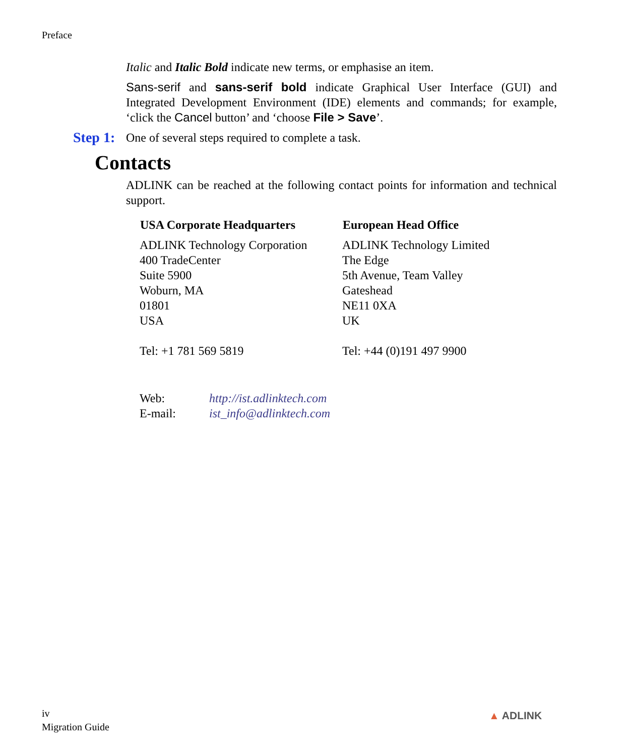Preface
Italic and Italic Bold indicate new terms, or emphasise an item.
Sans-serif and sans-serif bold indicate Graphical User Interface (GUI) and Integrated Development Environment (IDE) elements and commands; for example, ‘click the Cancel button’ and ‘choose File > Save’.
Step 1: One of several steps required to complete a task.
Contacts
ADLINK can be reached at the following contact points for information and technical support.
| USA Corporate Headquarters | European Head Office |
| --- | --- |
| ADLINK Technology Corporation 400 TradeCenter Suite 5900 Woburn, MA 01801 USA Tel: +1 781 569 5819 | ADLINK Technology Limited The Edge 5th Avenue, Team Valley Gateshead NE11 0XA UK Tel: +44 (0)191 497 9900 |
| Web: | http://ist.adlinktech.com |
| E-mail: | ist_info@adlinktech.com |
iv
Migration Guide
▲ ADLINK